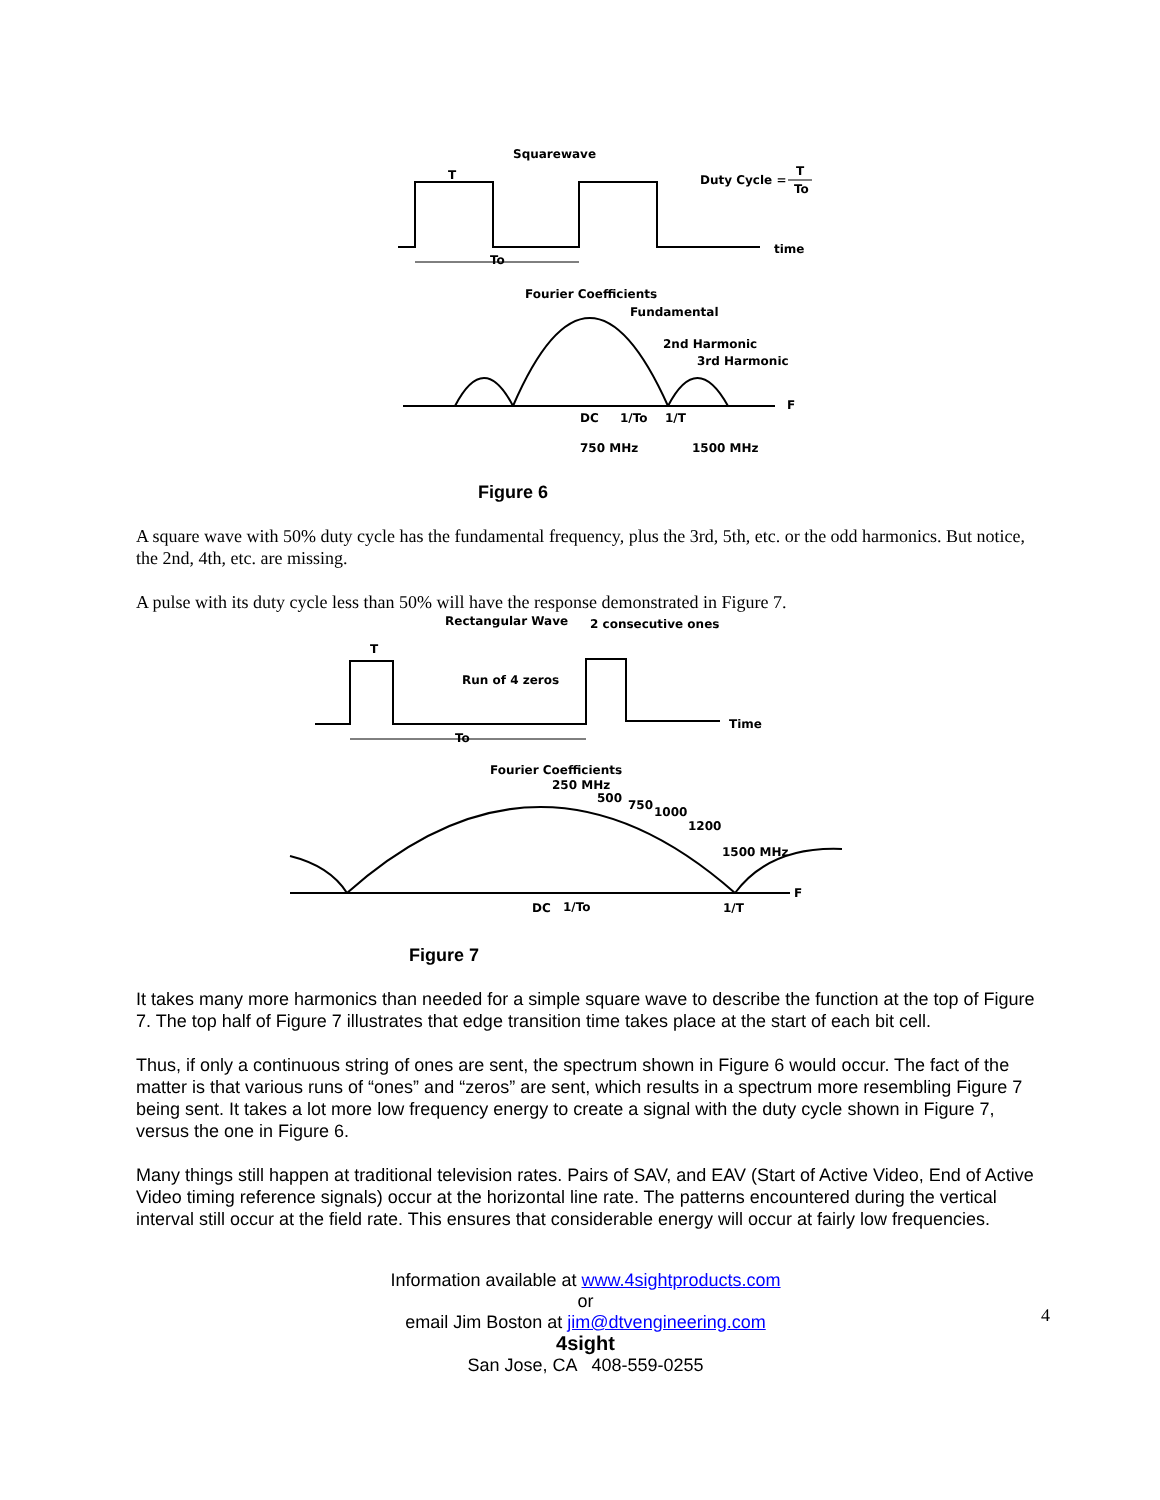Squarewave
Duty Cycle =
T
To
time
T
To
Fourier Coefficients
Fundamental
2nd Harmonic
3rd Harmonic
F
DC
1/To
1/T
750 MHz
1500 MHz
Figure 6
A square wave with 50% duty cycle has the fundamental frequency, plus the 3rd, 5th, etc. or the odd harmonics. But notice, the 2nd, 4th, etc. are missing.
A pulse with its duty cycle less than 50% will have the response demonstrated in Figure 7.
Rectangular Wave
2 consecutive ones
T
Run of 4 zeros
Time
To
Fourier Coefficients
250 MHz
500
750
1000
1200
1500 MHz
F
DC
1/To
1/T
Figure 7
It takes many more harmonics than needed for a simple square wave to describe the function at the top of Figure 7. The top half of Figure 7 illustrates that edge transition time takes place at the start of each bit cell.
Thus, if only a continuous string of ones are sent, the spectrum shown in Figure 6 would occur. The fact of the matter is that various runs of “ones” and “zeros” are sent, which results in a spectrum more resembling Figure 7 being sent. It takes a lot more low frequency energy to create a signal with the duty cycle shown in Figure 7, versus the one in Figure 6.
Many things still happen at traditional television rates. Pairs of SAV, and EAV (Start of Active Video, End of Active Video timing reference signals) occur at the horizontal line rate. The patterns encountered during the vertical interval still occur at the field rate. This ensures that considerable energy will occur at fairly low frequencies.
Information available at www.4sightproducts.com
or
email Jim Boston at jim@dtvengineering.com
4sight
San Jose, CA 408-559-0255
4